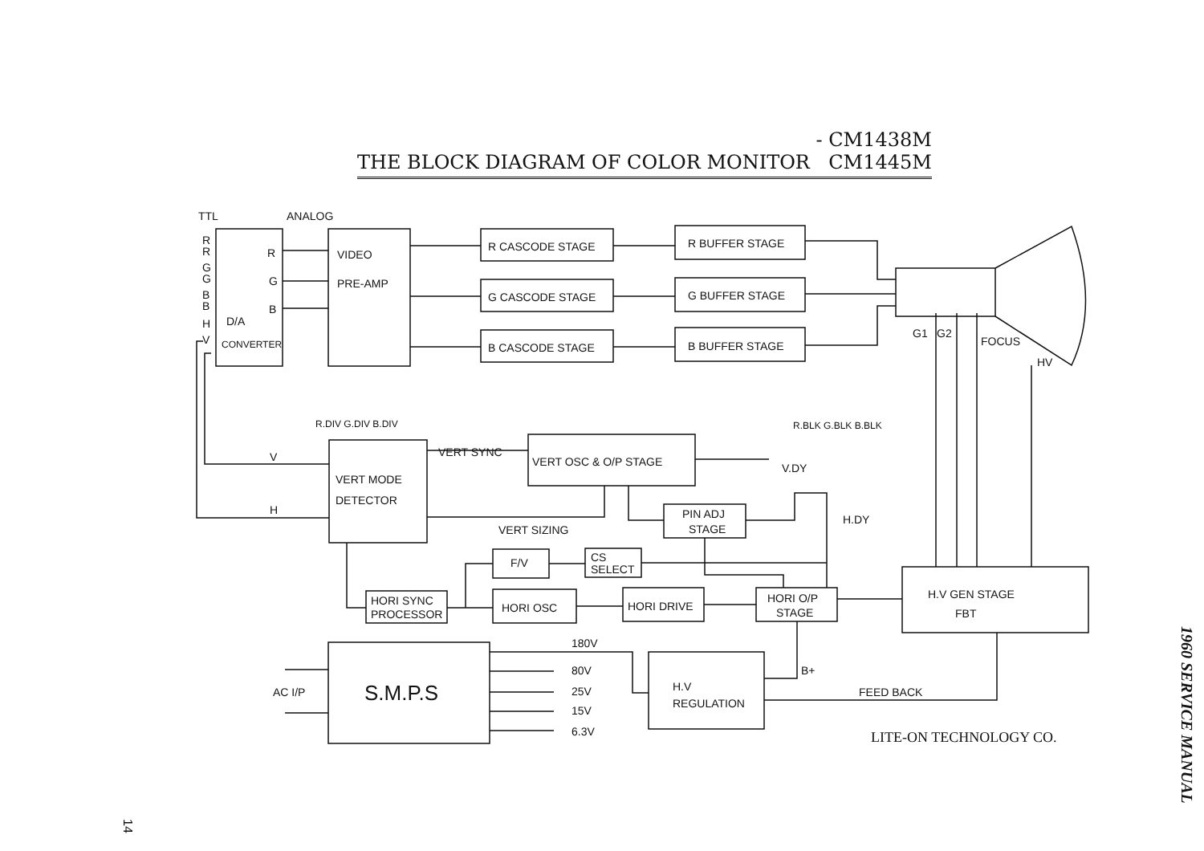THE BLOCK DIAGRAM OF COLOR MONITOR - CM1438M
CM1445M
TTL
ANALOG
R
R
G
G
B
B
H
V
R
G
B
D/A
CONVERTER
VIDEO
PRE-AMP
R CASCODE STAGE
G CASCODE STAGE
B CASCODE STAGE
R BUFFER STAGE
G BUFFER STAGE
B BUFFER STAGE
R.DIV G.DIV B.DIV
R.BLK G.BLK B.BLK
G1
G2
FOCUS
HV
V
H
VERT MODE
DETECTOR
VERT SYNC
VERT OSC & O/P STAGE
V.DY
VERT SIZING
PIN ADJ
STAGE
H.DY
F/V
CS
SELECT
HORI SYNC
PROCESSOR
HORI OSC
HORI DRIVE
HORI O/P
STAGE
H.V GEN STAGE
FBT
180V
80V
25V
15V
6.3V
AC I/P
S.M.P.S
H.V
REGULATION
B+
FEED BACK
LITE-ON TECHNOLOGY CO.
1960 SERVICE MANUAL
14